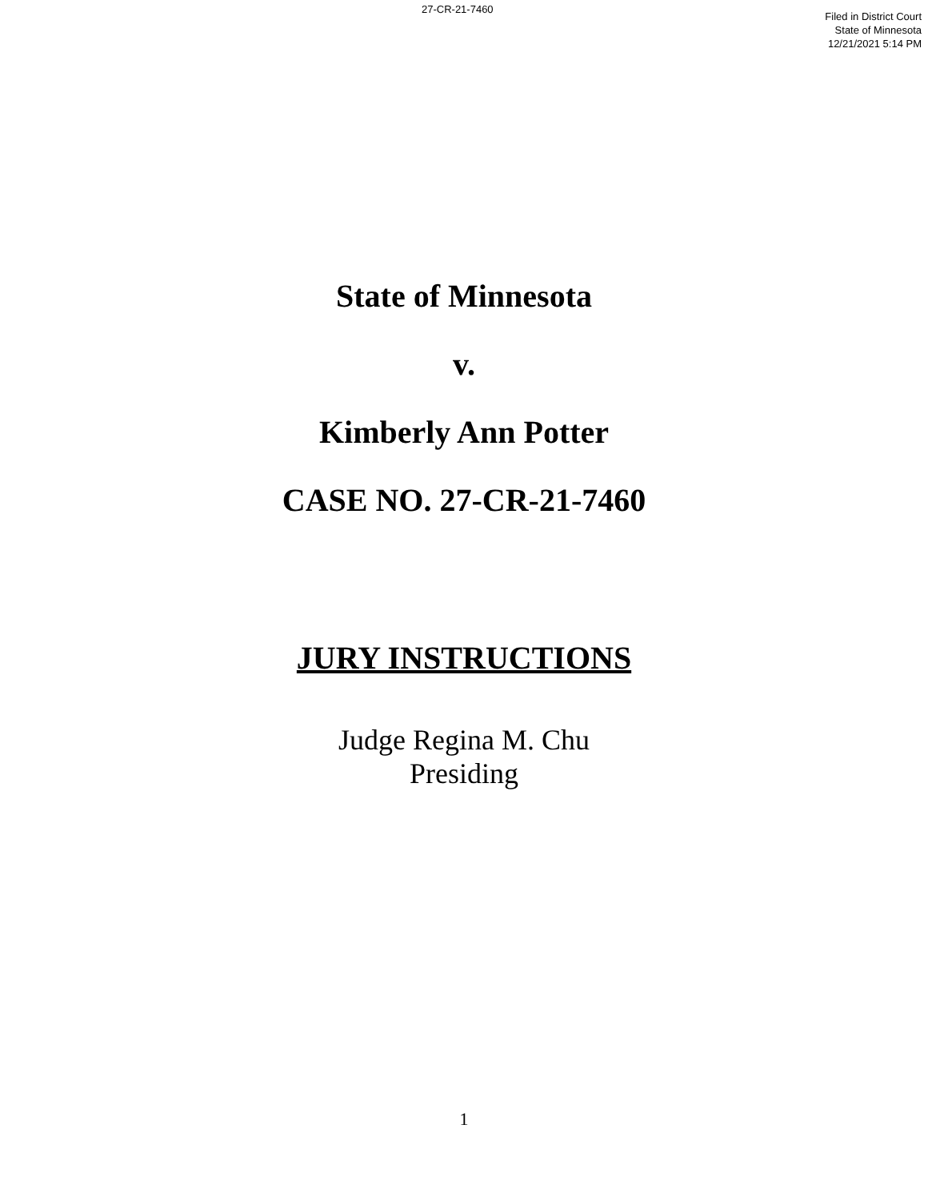27-CR-21-7460
Filed in District Court
State of Minnesota
12/21/2021 5:14 PM
State of Minnesota
v.
Kimberly Ann Potter
CASE NO. 27-CR-21-7460
JURY INSTRUCTIONS
Judge Regina M. Chu
Presiding
1